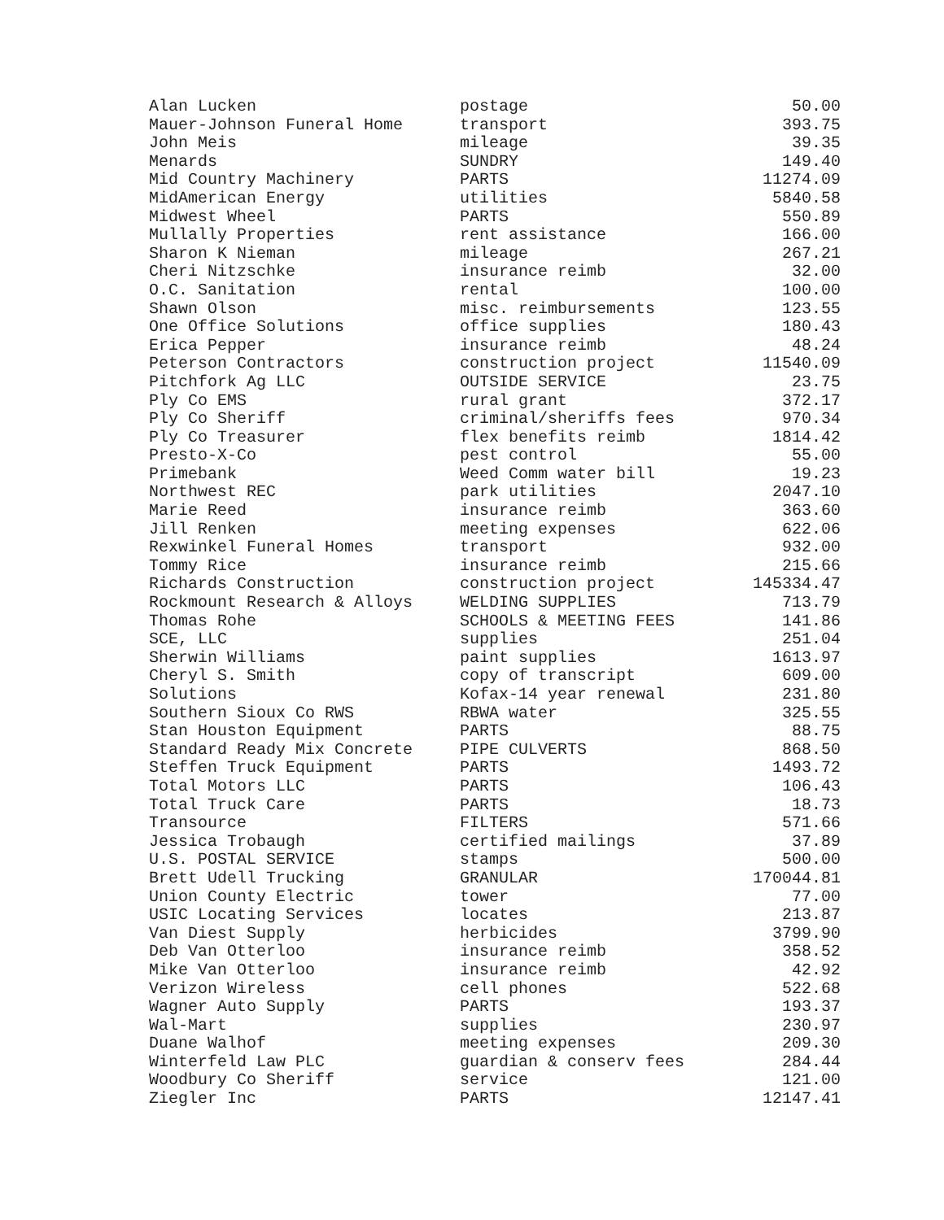| Alan Lucken | postage | 50.00 |
| Mauer-Johnson Funeral Home | transport | 393.75 |
| John Meis | mileage | 39.35 |
| Menards | SUNDRY | 149.40 |
| Mid Country Machinery | PARTS | 11274.09 |
| MidAmerican Energy | utilities | 5840.58 |
| Midwest Wheel | PARTS | 550.89 |
| Mullally Properties | rent assistance | 166.00 |
| Sharon K Nieman | mileage | 267.21 |
| Cheri Nitzschke | insurance reimb | 32.00 |
| O.C. Sanitation | rental | 100.00 |
| Shawn Olson | misc. reimbursements | 123.55 |
| One Office Solutions | office supplies | 180.43 |
| Erica Pepper | insurance reimb | 48.24 |
| Peterson Contractors | construction project | 11540.09 |
| Pitchfork Ag LLC | OUTSIDE SERVICE | 23.75 |
| Ply Co EMS | rural grant | 372.17 |
| Ply Co Sheriff | criminal/sheriffs fees | 970.34 |
| Ply Co Treasurer | flex benefits reimb | 1814.42 |
| Presto-X-Co | pest control | 55.00 |
| Primebank | Weed Comm water bill | 19.23 |
| Northwest REC | park utilities | 2047.10 |
| Marie Reed | insurance reimb | 363.60 |
| Jill Renken | meeting expenses | 622.06 |
| Rexwinkel Funeral Homes | transport | 932.00 |
| Tommy Rice | insurance reimb | 215.66 |
| Richards Construction | construction project | 145334.47 |
| Rockmount Research & Alloys | WELDING SUPPLIES | 713.79 |
| Thomas Rohe | SCHOOLS & MEETING FEES | 141.86 |
| SCE, LLC | supplies | 251.04 |
| Sherwin Williams | paint supplies | 1613.97 |
| Cheryl S. Smith | copy of transcript | 609.00 |
| Solutions | Kofax-14 year renewal | 231.80 |
| Southern Sioux Co RWS | RBWA water | 325.55 |
| Stan Houston Equipment | PARTS | 88.75 |
| Standard Ready Mix Concrete | PIPE CULVERTS | 868.50 |
| Steffen Truck Equipment | PARTS | 1493.72 |
| Total Motors LLC | PARTS | 106.43 |
| Total Truck Care | PARTS | 18.73 |
| Transource | FILTERS | 571.66 |
| Jessica Trobaugh | certified mailings | 37.89 |
| U.S. POSTAL SERVICE | stamps | 500.00 |
| Brett Udell Trucking | GRANULAR | 170044.81 |
| Union County Electric | tower | 77.00 |
| USIC Locating Services | locates | 213.87 |
| Van Diest Supply | herbicides | 3799.90 |
| Deb Van Otterloo | insurance reimb | 358.52 |
| Mike Van Otterloo | insurance reimb | 42.92 |
| Verizon Wireless | cell phones | 522.68 |
| Wagner Auto Supply | PARTS | 193.37 |
| Wal-Mart | supplies | 230.97 |
| Duane Walhof | meeting expenses | 209.30 |
| Winterfeld Law PLC | guardian & conserv fees | 284.44 |
| Woodbury Co Sheriff | service | 121.00 |
| Ziegler Inc | PARTS | 12147.41 |